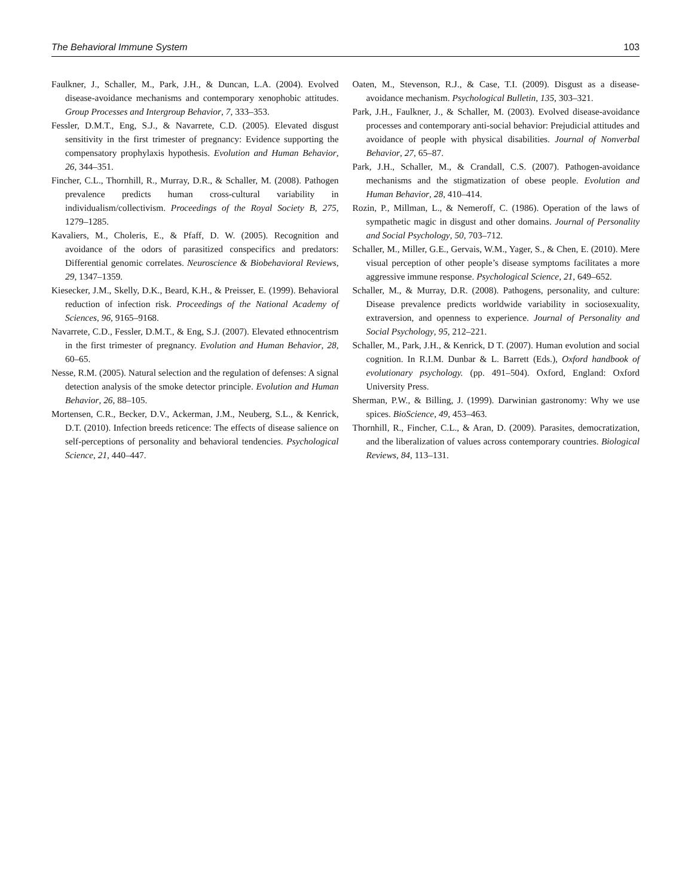The Behavioral Immune System 103
Faulkner, J., Schaller, M., Park, J.H., & Duncan, L.A. (2004). Evolved disease-avoidance mechanisms and contemporary xenophobic attitudes. Group Processes and Intergroup Behavior, 7, 333–353.
Fessler, D.M.T., Eng, S.J., & Navarrete, C.D. (2005). Elevated disgust sensitivity in the first trimester of pregnancy: Evidence supporting the compensatory prophylaxis hypothesis. Evolution and Human Behavior, 26, 344–351.
Fincher, C.L., Thornhill, R., Murray, D.R., & Schaller, M. (2008). Pathogen prevalence predicts human cross-cultural variability in individualism/collectivism. Proceedings of the Royal Society B, 275, 1279–1285.
Kavaliers, M., Choleris, E., & Pfaff, D. W. (2005). Recognition and avoidance of the odors of parasitized conspecifics and predators: Differential genomic correlates. Neuroscience & Biobehavioral Reviews, 29, 1347–1359.
Kiesecker, J.M., Skelly, D.K., Beard, K.H., & Preisser, E. (1999). Behavioral reduction of infection risk. Proceedings of the National Academy of Sciences, 96, 9165–9168.
Navarrete, C.D., Fessler, D.M.T., & Eng, S.J. (2007). Elevated ethnocentrism in the first trimester of pregnancy. Evolution and Human Behavior, 28, 60–65.
Nesse, R.M. (2005). Natural selection and the regulation of defenses: A signal detection analysis of the smoke detector principle. Evolution and Human Behavior, 26, 88–105.
Mortensen, C.R., Becker, D.V., Ackerman, J.M., Neuberg, S.L., & Kenrick, D.T. (2010). Infection breeds reticence: The effects of disease salience on self-perceptions of personality and behavioral tendencies. Psychological Science, 21, 440–447.
Oaten, M., Stevenson, R.J., & Case, T.I. (2009). Disgust as a disease-avoidance mechanism. Psychological Bulletin, 135, 303–321.
Park, J.H., Faulkner, J., & Schaller, M. (2003). Evolved disease-avoidance processes and contemporary anti-social behavior: Prejudicial attitudes and avoidance of people with physical disabilities. Journal of Nonverbal Behavior, 27, 65–87.
Park, J.H., Schaller, M., & Crandall, C.S. (2007). Pathogen-avoidance mechanisms and the stigmatization of obese people. Evolution and Human Behavior, 28, 410–414.
Rozin, P., Millman, L., & Nemeroff, C. (1986). Operation of the laws of sympathetic magic in disgust and other domains. Journal of Personality and Social Psychology, 50, 703–712.
Schaller, M., Miller, G.E., Gervais, W.M., Yager, S., & Chen, E. (2010). Mere visual perception of other people’s disease symptoms facilitates a more aggressive immune response. Psychological Science, 21, 649–652.
Schaller, M., & Murray, D.R. (2008). Pathogens, personality, and culture: Disease prevalence predicts worldwide variability in sociosexuality, extraversion, and openness to experience. Journal of Personality and Social Psychology, 95, 212–221.
Schaller, M., Park, J.H., & Kenrick, D T. (2007). Human evolution and social cognition. In R.I.M. Dunbar & L. Barrett (Eds.), Oxford handbook of evolutionary psychology. (pp. 491–504). Oxford, England: Oxford University Press.
Sherman, P.W., & Billing, J. (1999). Darwinian gastronomy: Why we use spices. BioScience, 49, 453–463.
Thornhill, R., Fincher, C.L., & Aran, D. (2009). Parasites, democratization, and the liberalization of values across contemporary countries. Biological Reviews, 84, 113–131.